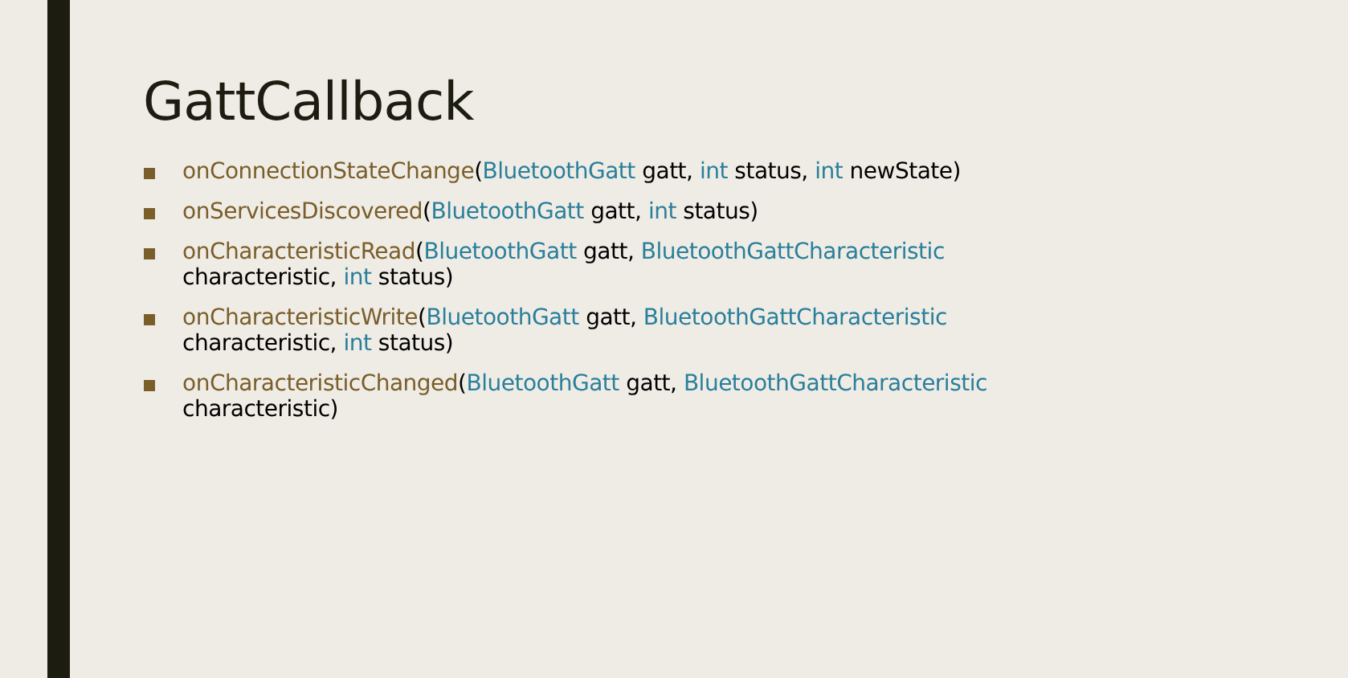GattCallback
onConnectionStateChange(BluetoothGatt gatt, int status, int newState)
onServicesDiscovered(BluetoothGatt gatt, int status)
onCharacteristicRead(BluetoothGatt gatt, BluetoothGattCharacteristic characteristic, int status)
onCharacteristicWrite(BluetoothGatt gatt, BluetoothGattCharacteristic characteristic, int status)
onCharacteristicChanged(BluetoothGatt gatt, BluetoothGattCharacteristic characteristic)